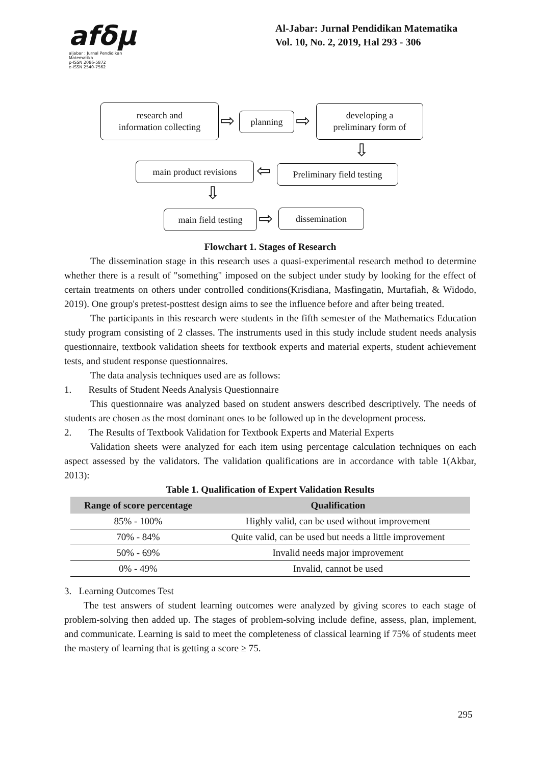afδμ
aljabar : Jurnal Pendidikan Matematika
p-ISSN 2086-5872
e-ISSN 2540-7562
Al-Jabar: Jurnal Pendidikan Matematika
Vol. 10, No. 2, 2019, Hal 293 - 306
research and
information collecting
⇨ planning ⇨
developing a
preliminary form of
⇩
main product revisions
⇦
Preliminary field testing
⇩
main field testing
⇨ dissemination
Flowchart 1. Stages of Research
The dissemination stage in this research uses a quasi-experimental research method to determine whether there is a result of "something" imposed on the subject under study by looking for the effect of certain treatments on others under controlled conditions(Krisdiana, Masfingatin, Murtafiah, & Widodo, 2019). One group's pretest-posttest design aims to see the influence before and after being treated.
The participants in this research were students in the fifth semester of the Mathematics Education study program consisting of 2 classes. The instruments used in this study include student needs analysis questionnaire, textbook validation sheets for textbook experts and material experts, student achievement tests, and student response questionnaires.
The data analysis techniques used are as follows:
1. Results of Student Needs Analysis Questionnaire
This questionnaire was analyzed based on student answers described descriptively. The needs of students are chosen as the most dominant ones to be followed up in the development process.
2. The Results of Textbook Validation for Textbook Experts and Material Experts
Validation sheets were analyzed for each item using percentage calculation techniques on each aspect assessed by the validators. The validation qualifications are in accordance with table 1(Akbar, 2013):
Table 1. Qualification of Expert Validation Results
| Range of score percentage | Qualification |
| --- | --- |
| 85% - 100% | Highly valid, can be used without improvement |
| 70% - 84% | Quite valid, can be used but needs a little improvement |
| 50% - 69% | Invalid needs major improvement |
| 0% - 49% | Invalid, cannot be used |
3. Learning Outcomes Test
The test answers of student learning outcomes were analyzed by giving scores to each stage of problem-solving then added up. The stages of problem-solving include define, assess, plan, implement, and communicate. Learning is said to meet the completeness of classical learning if 75% of students meet the mastery of learning that is getting a score ≥ 75.
295